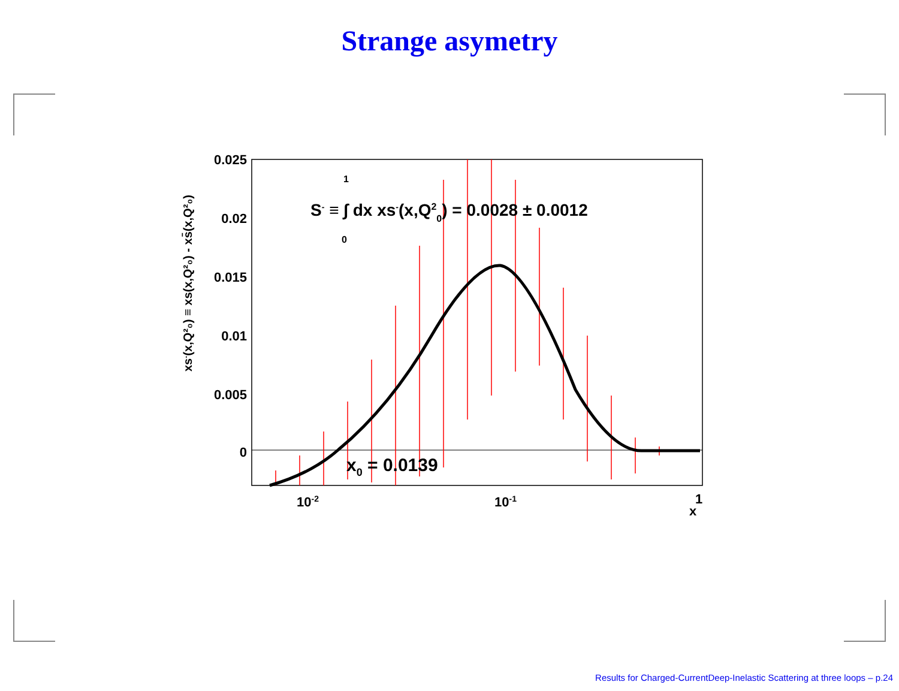Strange asymetry
0.025
0.02
0.015
0.01
0.005
0
10-2
10-1
1
x
xs-(x,Q²₀) ≡ xs(x,Q²₀) - xs̄(x,Q²₀)
S- ≡ ∫ dx xs-(x,Q20) = 0.0028 ± 0.0012
1
0
x0 = 0.0139
Results for Charged-CurrentDeep-Inelastic Scattering at three loops – p.24